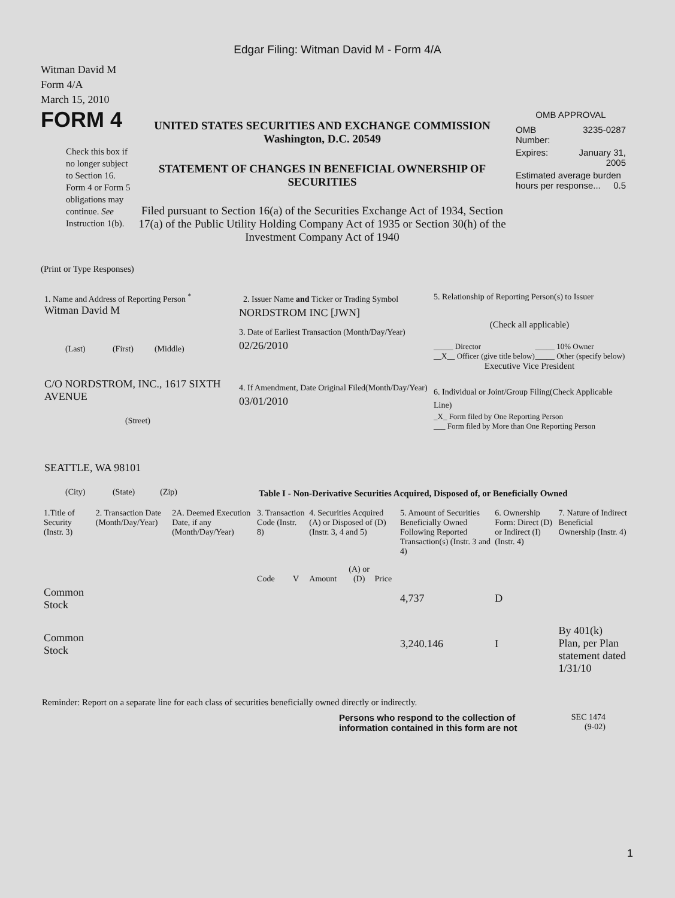Edgar Filing: Witman David M - Form 4/A
Witman David M
Form 4/A
March 15, 2010
FORM 4
Check this box if no longer subject to Section 16. Form 4 or Form 5 obligations may continue. See Instruction 1(b).
UNITED STATES SECURITIES AND EXCHANGE COMMISSION
Washington, D.C. 20549
STATEMENT OF CHANGES IN BENEFICIAL OWNERSHIP OF SECURITIES
Filed pursuant to Section 16(a) of the Securities Exchange Act of 1934, Section 17(a) of the Public Utility Holding Company Act of 1935 or Section 30(h) of the Investment Company Act of 1940
OMB APPROVAL
| OMB Number: | 3235-0287 |
| Expires: | January 31, 2005 |
| Estimated average burden hours per response... 0.5 | |
(Print or Type Responses)
1. Name and Address of Reporting Person <sup>*</sup>
Witman David M
(Last) (First) (Middle)
C/O NORDSTROM, INC., 1617 SIXTH AVENUE
(Street)
SEATTLE, WA 98101
(City) (State) (Zip)
2. Issuer Name and Ticker or Trading Symbol
NORDSTROM INC [JWN]
3. Date of Earliest Transaction (Month/Day/Year)
02/26/2010
4. If Amendment, Date Original Filed(Month/Day/Year)
03/01/2010
5. Relationship of Reporting Person(s) to Issuer
(Check all applicable)
| _____ Director __X__ Officer (give title below) | _____ 10% Owner _____ Other (specify below) |
Executive Vice President
6. Individual or Joint/Group Filing(Check Applicable Line)
_X_ Form filed by One Reporting Person
___ Form filed by More than One Reporting Person
Table I - Non-Derivative Securities Acquired, Disposed of, or Beneficially Owned
| 1.Title of Security (Instr. 3) | 2. Transaction Date (Month/Day/Year) | 2A. Deemed Execution Date, if any (Month/Day/Year) | 3. Transaction Code (Instr. 8) | | 4. Securities Acquired (A) or Disposed of (D) (Instr. 3, 4 and 5) | | | 5. Amount of Securities Beneficially Owned Following Reported Transaction(s) (Instr. 3 and 4) | 6. Ownership Form: Direct (D) or Indirect (I) (Instr. 4) | 7. Nature of Indirect Beneficial Ownership (Instr. 4) |
| | | | Code | V | Amount | (A) or (D) | Price | | | |
| Common Stock | | | | | | | | 4,737 | D | |
| Common Stock | | | | | | | | 3,240.146 | I | By 401(k) Plan, per Plan statement dated 1/31/10 |
Reminder: Report on a separate line for each class of securities beneficially owned directly or indirectly.
Persons who respond to the collection of information contained in this form are not
SEC 1474
(9-02)
1